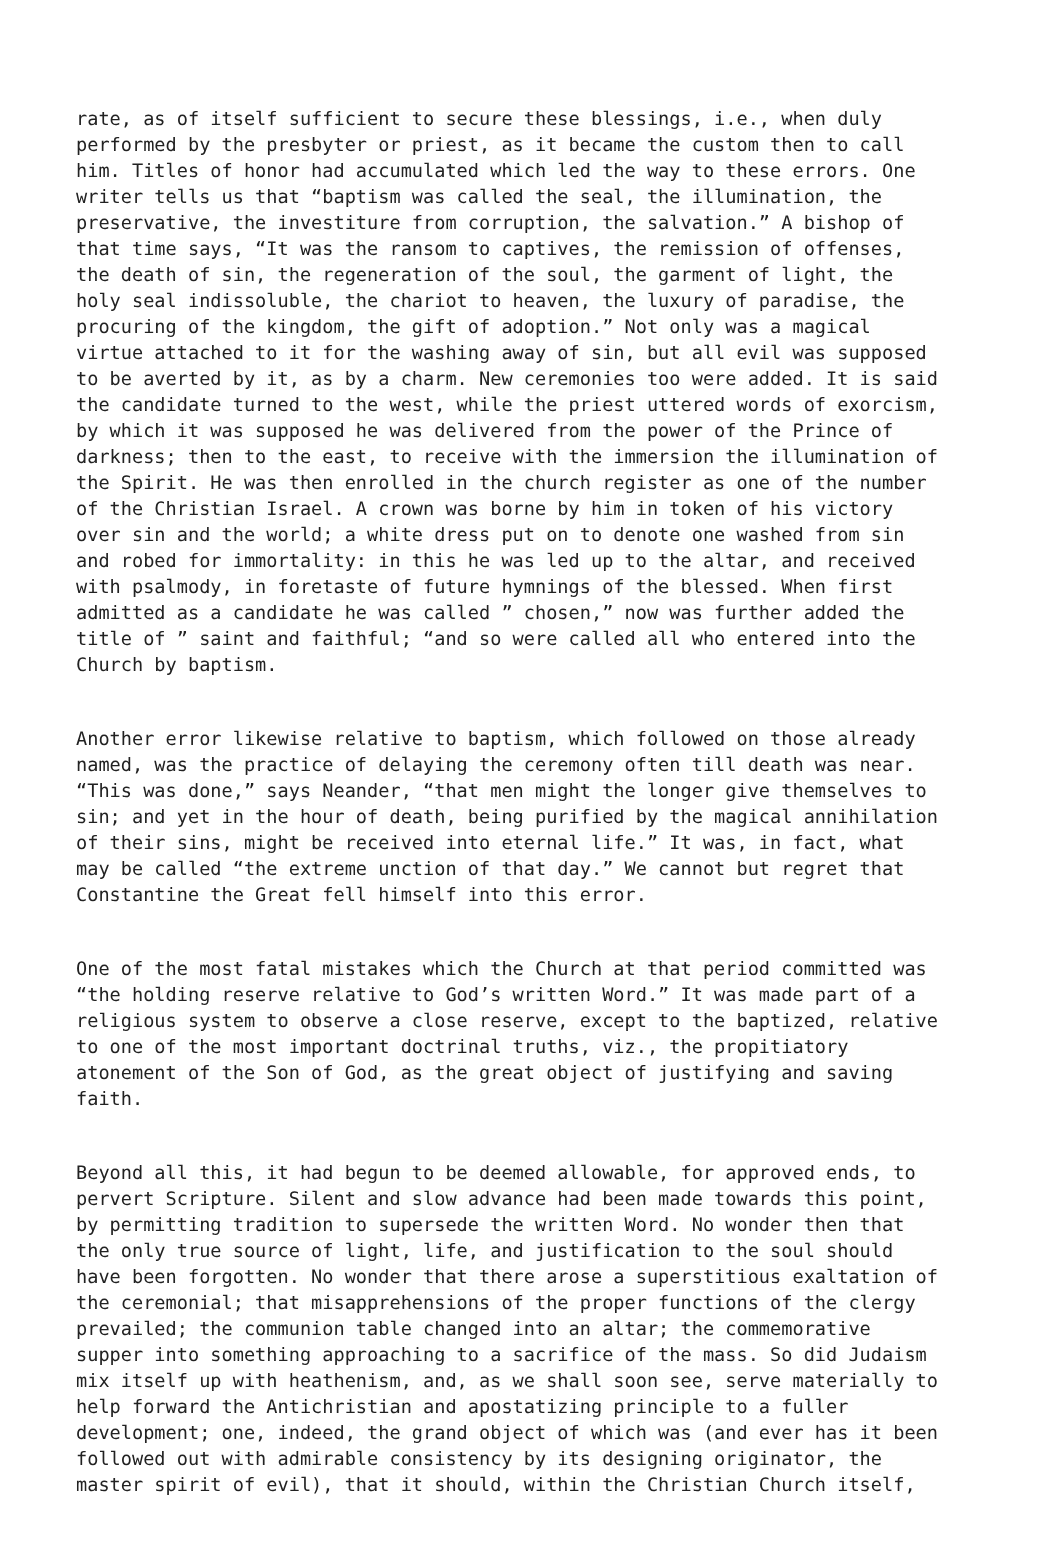rate, as of itself sufficient to secure these blessings, i.e., when duly performed by the presbyter or priest, as it became the custom then to call him. Titles of honor had accumulated which led the way to these errors. One writer tells us that “baptism was called the seal, the illumination, the preservative, the investiture from corruption, the salvation.” A bishop of that time says, “It was the ransom to captives, the remission of offenses, the death of sin, the regeneration of the soul, the garment of light, the holy seal indissoluble, the chariot to heaven, the luxury of paradise, the procuring of the kingdom, the gift of adoption.” Not only was a magical virtue attached to it for the washing away of sin, but all evil was supposed to be averted by it, as by a charm. New ceremonies too were added. It is said the candidate turned to the west, while the priest uttered words of exorcism, by which it was supposed he was delivered from the power of the Prince of darkness; then to the east, to receive with the immersion the illumination of the Spirit. He was then enrolled in the church register as one of the number of the Christian Israel. A crown was borne by him in token of his victory over sin and the world; a white dress put on to denote one washed from sin and robed for immortality: in this he was led up to the altar, and received with psalmody, in foretaste of future hymnings of the blessed. When first admitted as a candidate he was called ” chosen,” now was further added the title of ” saint and faithful; “and so were called all who entered into the Church by baptism.
Another error likewise relative to baptism, which followed on those already named, was the practice of delaying the ceremony often till death was near. “This was done,” says Neander, “that men might the longer give themselves to sin; and yet in the hour of death, being purified by the magical annihilation of their sins, might be received into eternal life.” It was, in fact, what may be called “the extreme unction of that day.” We cannot but regret that Constantine the Great fell himself into this error.
One of the most fatal mistakes which the Church at that period committed was “the holding reserve relative to God’s written Word.” It was made part of a religious system to observe a close reserve, except to the baptized, relative to one of the most important doctrinal truths, viz., the propitiatory atonement of the Son of God, as the great object of justifying and saving faith.
Beyond all this, it had begun to be deemed allowable, for approved ends, to pervert Scripture. Silent and slow advance had been made towards this point, by permitting tradition to supersede the written Word. No wonder then that the only true source of light, life, and justification to the soul should have been forgotten. No wonder that there arose a superstitious exaltation of the ceremonial; that misapprehensions of the proper functions of the clergy prevailed; the communion table changed into an altar; the commemorative supper into something approaching to a sacrifice of the mass. So did Judaism mix itself up with heathenism, and, as we shall soon see, serve materially to help forward the Antichristian and apostatizing principle to a fuller development; one, indeed, the grand object of which was (and ever has it been followed out with admirable consistency by its designing originator, the master spirit of evil), that it should, within the Christian Church itself,